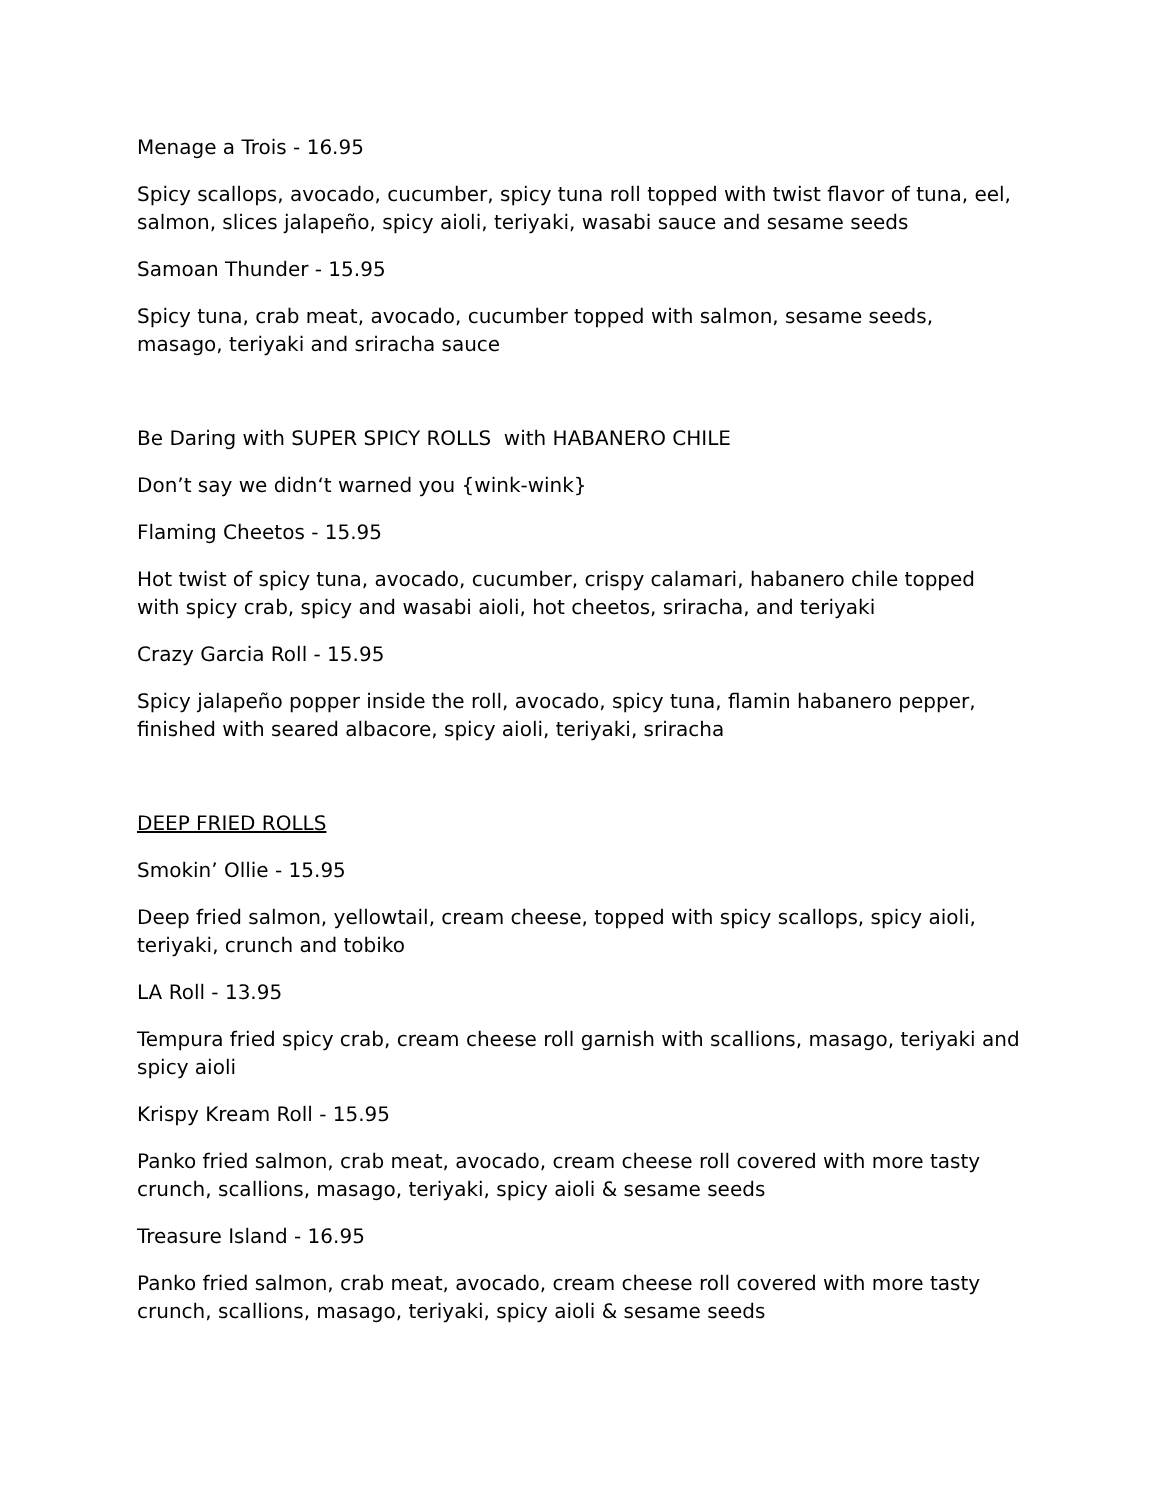Menage a Trois - 16.95
Spicy scallops, avocado, cucumber, spicy tuna roll topped with twist flavor of tuna, eel, salmon, slices jalapeño, spicy aioli, teriyaki, wasabi sauce and sesame seeds
Samoan Thunder - 15.95
Spicy tuna, crab meat, avocado, cucumber topped with salmon, sesame seeds, masago, teriyaki and sriracha sauce
Be Daring with SUPER SPICY ROLLS with HABANERO CHILE
Don’t say we didn‘t warned you {wink-wink}
Flaming Cheetos - 15.95
Hot twist of spicy tuna, avocado, cucumber, crispy calamari, habanero chile topped with spicy crab, spicy and wasabi aioli, hot cheetos, sriracha, and teriyaki
Crazy Garcia Roll - 15.95
Spicy jalapeño popper inside the roll, avocado, spicy tuna, flamin habanero pepper, finished with seared albacore, spicy aioli, teriyaki, sriracha
DEEP FRIED ROLLS
Smokin’ Ollie - 15.95
Deep fried salmon, yellowtail, cream cheese, topped with spicy scallops, spicy aioli, teriyaki, crunch and tobiko
LA Roll - 13.95
Tempura fried spicy crab, cream cheese roll garnish with scallions, masago, teriyaki and spicy aioli
Krispy Kream Roll - 15.95
Panko fried salmon, crab meat, avocado, cream cheese roll covered with more tasty crunch, scallions, masago, teriyaki, spicy aioli & sesame seeds
Treasure Island - 16.95
Panko fried salmon, crab meat, avocado, cream cheese roll covered with more tasty crunch, scallions, masago, teriyaki, spicy aioli & sesame seeds